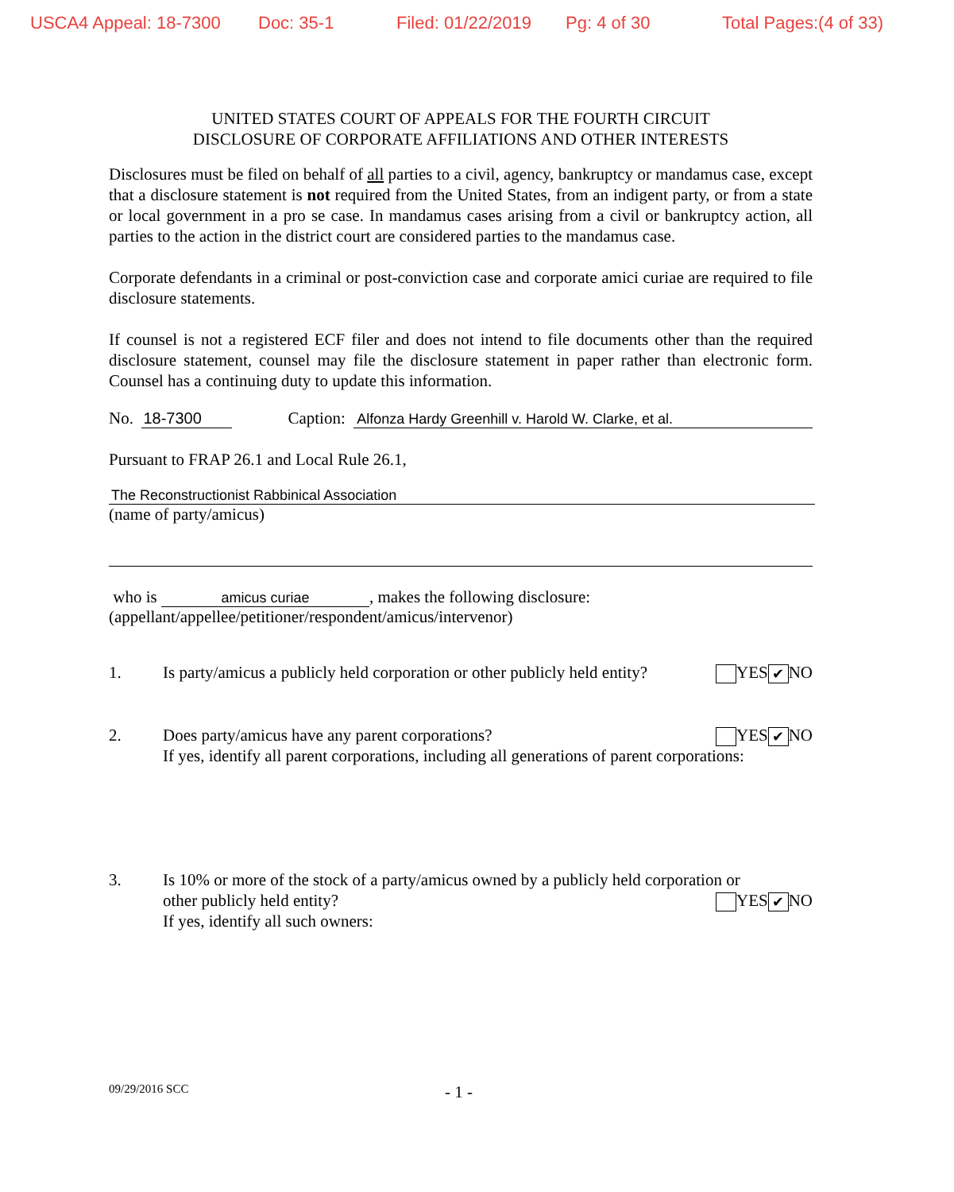USCA4 Appeal: 18-7300 Doc: 35-1 Filed: 01/22/2019 Pg: 4 of 30 Total Pages:(4 of 33)
UNITED STATES COURT OF APPEALS FOR THE FOURTH CIRCUIT
DISCLOSURE OF CORPORATE AFFILIATIONS AND OTHER INTERESTS
Disclosures must be filed on behalf of all parties to a civil, agency, bankruptcy or mandamus case, except that a disclosure statement is not required from the United States, from an indigent party, or from a state or local government in a pro se case. In mandamus cases arising from a civil or bankruptcy action, all parties to the action in the district court are considered parties to the mandamus case.
Corporate defendants in a criminal or post-conviction case and corporate amici curiae are required to file disclosure statements.
If counsel is not a registered ECF filer and does not intend to file documents other than the required disclosure statement, counsel may file the disclosure statement in paper rather than electronic form. Counsel has a continuing duty to update this information.
No. 18-7300 Caption: Alfonza Hardy Greenhill v. Harold W. Clarke, et al.
Pursuant to FRAP 26.1 and Local Rule 26.1,
The Reconstructionist Rabbinical Association
(name of party/amicus)
who is amicus curiae, makes the following disclosure:
(appellant/appellee/petitioner/respondent/amicus/intervenor)
1. Is party/amicus a publicly held corporation or other publicly held entity? YES ✔ NO
2. Does party/amicus have any parent corporations?
If yes, identify all parent corporations, including all generations of parent corporations: YES ✔ NO
3. Is 10% or more of the stock of a party/amicus owned by a publicly held corporation or
other publicly held entity?
If yes, identify all such owners: YES ✔ NO
09/29/2016 SCC - 1 -